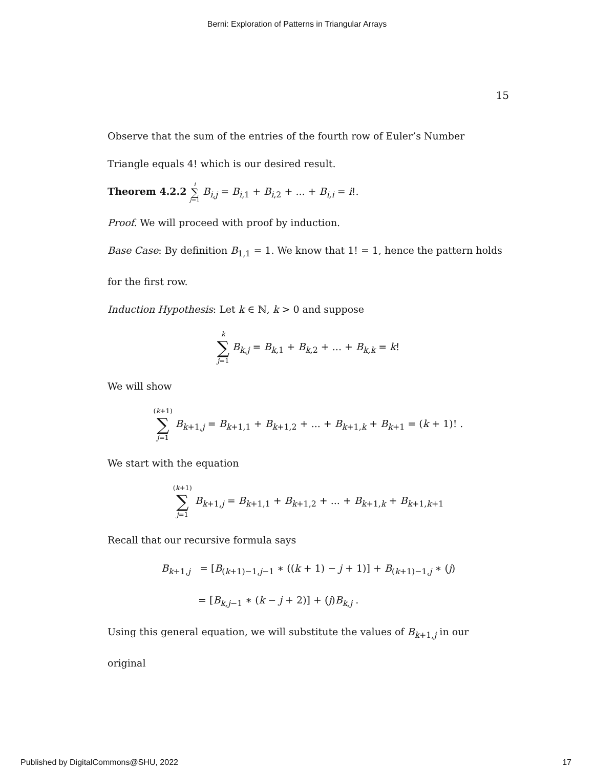Berni: Exploration of Patterns in Triangular Arrays
15
Observe that the sum of the entries of the fourth row of Euler’s Number Triangle equals 4! which is our desired result.
Theorem 4.2.2 i ∑ j=1 B<sub>i,j</sub> = B<sub>i,1</sub> + B<sub>i,2</sub> + ... + B<sub>i,i</sub> = i!.
Proof. We will proceed with proof by induction.
Base Case: By definition B<sub>1,1</sub> = 1. We know that 1! = 1, hence the pattern holds for the first row.
Induction Hypothesis: Let k ∈ ℕ, k > 0 and suppose
k ∑ j=1 B<sub>k,j</sub> = B<sub>k,1</sub> + B<sub>k,2</sub> + ... + B<sub>k,k</sub> = k!
We will show
(k+1) ∑ j=1 B<sub>k+1,j</sub> = B<sub>k+1,1</sub> + B<sub>k+1,2</sub> + ... + B<sub>k+1,k</sub> + B<sub>k+1</sub> = (k + 1)! .
We start with the equation
(k+1) ∑ j=1 B<sub>k+1,j</sub> = B<sub>k+1,1</sub> + B<sub>k+1,2</sub> + ... + B<sub>k+1,k</sub> + B<sub>k+1,k+1</sub>
Recall that our recursive formula says
B<sub>k+1,j</sub> = [B<sub>(k+1)−1,j−1</sub> ∗ ((k + 1) − j + 1)] + B<sub>(k+1)−1,j</sub> ∗ (j)
= [B<sub>k,j−1</sub> ∗ (k − j + 2)] + (j)B<sub>k,j</sub> .
Using this general equation, we will substitute the values of B<sub>k+1,j</sub> in our original
Published by DigitalCommons@SHU, 2022 17